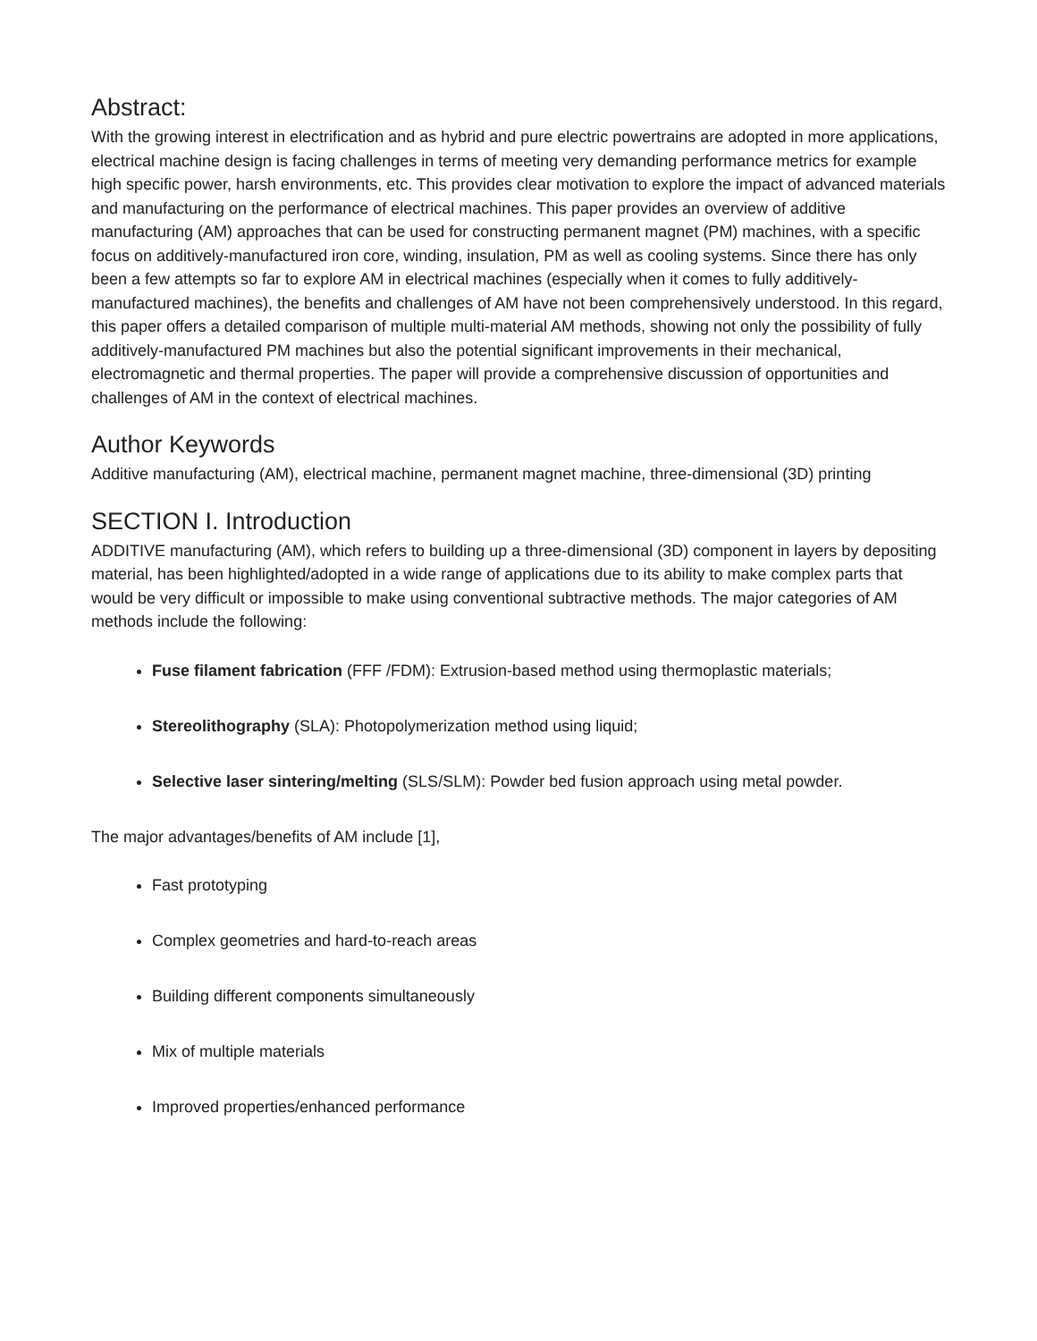Abstract:
With the growing interest in electrification and as hybrid and pure electric powertrains are adopted in more applications, electrical machine design is facing challenges in terms of meeting very demanding performance metrics for example high specific power, harsh environments, etc. This provides clear motivation to explore the impact of advanced materials and manufacturing on the performance of electrical machines. This paper provides an overview of additive manufacturing (AM) approaches that can be used for constructing permanent magnet (PM) machines, with a specific focus on additively-manufactured iron core, winding, insulation, PM as well as cooling systems. Since there has only been a few attempts so far to explore AM in electrical machines (especially when it comes to fully additively-manufactured machines), the benefits and challenges of AM have not been comprehensively understood. In this regard, this paper offers a detailed comparison of multiple multi-material AM methods, showing not only the possibility of fully additively-manufactured PM machines but also the potential significant improvements in their mechanical, electromagnetic and thermal properties. The paper will provide a comprehensive discussion of opportunities and challenges of AM in the context of electrical machines.
Author Keywords
Additive manufacturing (AM), electrical machine, permanent magnet machine, three-dimensional (3D) printing
SECTION I. Introduction
ADDITIVE manufacturing (AM), which refers to building up a three-dimensional (3D) component in layers by depositing material, has been highlighted/adopted in a wide range of applications due to its ability to make complex parts that would be very difficult or impossible to make using conventional subtractive methods. The major categories of AM methods include the following:
Fuse filament fabrication (FFF /FDM): Extrusion-based method using thermoplastic materials;
Stereolithography (SLA): Photopolymerization method using liquid;
Selective laser sintering/melting (SLS/SLM): Powder bed fusion approach using metal powder.
The major advantages/benefits of AM include [1],
Fast prototyping
Complex geometries and hard-to-reach areas
Building different components simultaneously
Mix of multiple materials
Improved properties/enhanced performance